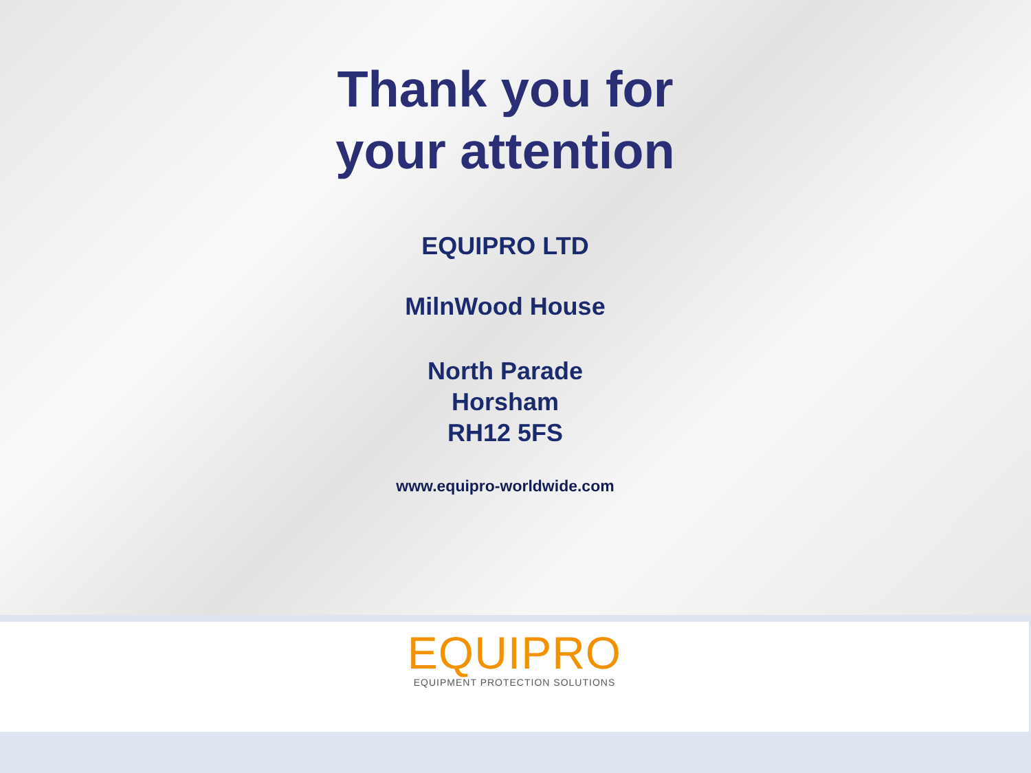Thank you for
your attention
EQUIPRO LTD
MilnWood House
North Parade
Horsham
RH12 5FS
www.equipro-worldwide.com
EQUIPRO
EQUIPMENT PROTECTION SOLUTIONS